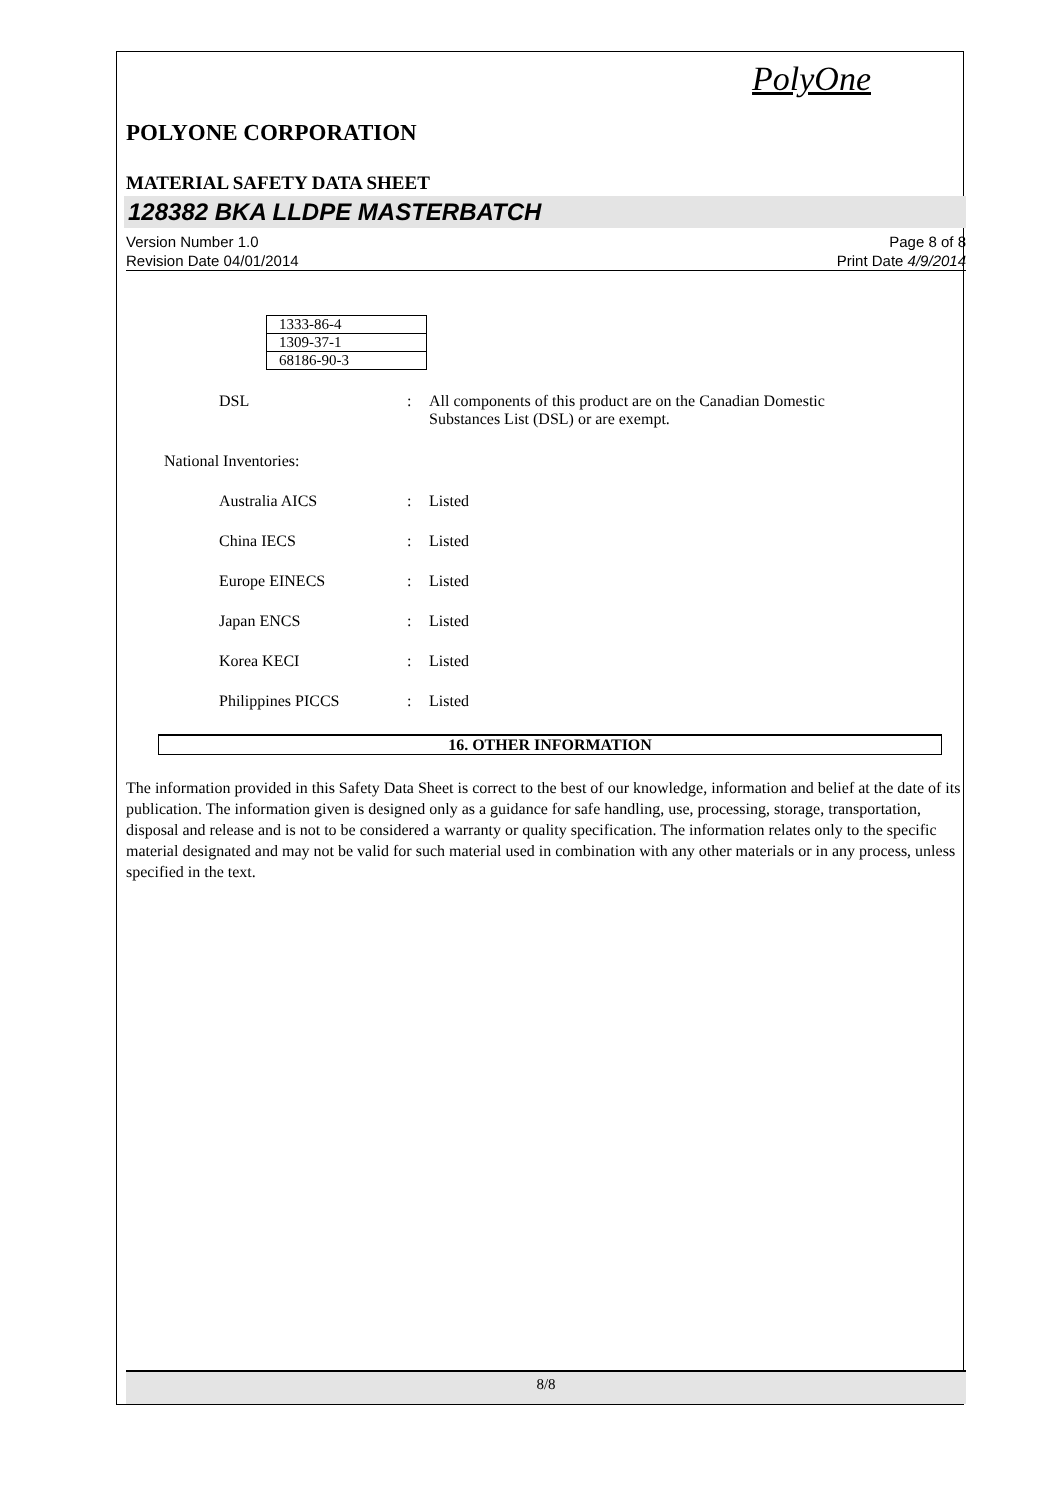PolyOne
POLYONE CORPORATION
MATERIAL SAFETY DATA SHEET
128382 BKA LLDPE MASTERBATCH
Version Number 1.0
Revision Date 04/01/2014
Page 8 of 8
Print Date 4/9/2014
| 1333-86-4 |
| 1309-37-1 |
| 68186-90-3 |
DSL : All components of this product are on the Canadian Domestic Substances List (DSL) or are exempt.
National Inventories:
Australia AICS : Listed
China IECS : Listed
Europe EINECS : Listed
Japan ENCS : Listed
Korea KECI : Listed
Philippines PICCS : Listed
16. OTHER INFORMATION
The information provided in this Safety Data Sheet is correct to the best of our knowledge, information and belief at the date of its publication. The information given is designed only as a guidance for safe handling, use, processing, storage, transportation, disposal and release and is not to be considered a warranty or quality specification. The information relates only to the specific material designated and may not be valid for such material used in combination with any other materials or in any process, unless specified in the text.
8/8